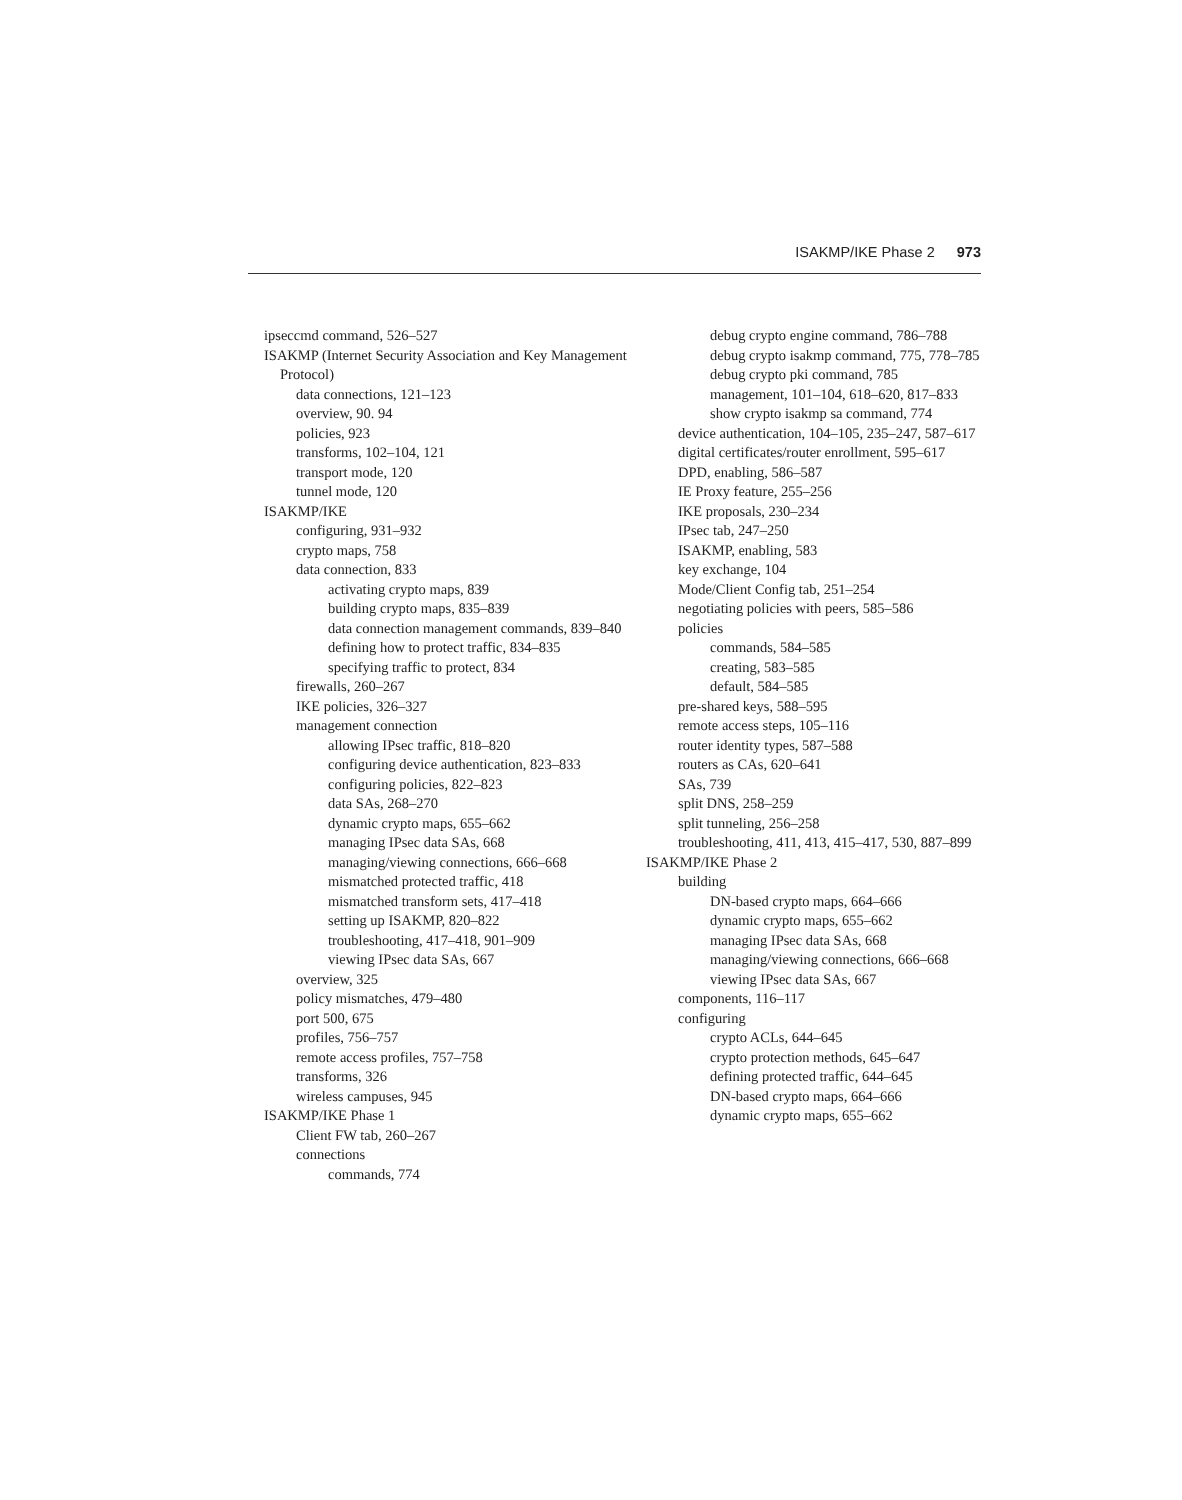ISAKMP/IKE Phase 2 973
ipseccmd command, 526–527
ISAKMP (Internet Security Association and Key Management Protocol)
data connections, 121–123
overview, 90. 94
policies, 923
transforms, 102–104, 121
transport mode, 120
tunnel mode, 120
ISAKMP/IKE
configuring, 931–932
crypto maps, 758
data connection, 833
activating crypto maps, 839
building crypto maps, 835–839
data connection management commands, 839–840
defining how to protect traffic, 834–835
specifying traffic to protect, 834
firewalls, 260–267
IKE policies, 326–327
management connection
allowing IPsec traffic, 818–820
configuring device authentication, 823–833
configuring policies, 822–823
data SAs, 268–270
dynamic crypto maps, 655–662
managing IPsec data SAs, 668
managing/viewing connections, 666–668
mismatched protected traffic, 418
mismatched transform sets, 417–418
setting up ISAKMP, 820–822
troubleshooting, 417–418, 901–909
viewing IPsec data SAs, 667
overview, 325
policy mismatches, 479–480
port 500, 675
profiles, 756–757
remote access profiles, 757–758
transforms, 326
wireless campuses, 945
ISAKMP/IKE Phase 1
Client FW tab, 260–267
connections
commands, 774
debug crypto engine command, 786–788
debug crypto isakmp command, 775, 778–785
debug crypto pki command, 785
management, 101–104, 618–620, 817–833
show crypto isakmp sa command, 774
device authentication, 104–105, 235–247, 587–617
digital certificates/router enrollment, 595–617
DPD, enabling, 586–587
IE Proxy feature, 255–256
IKE proposals, 230–234
IPsec tab, 247–250
ISAKMP, enabling, 583
key exchange, 104
Mode/Client Config tab, 251–254
negotiating policies with peers, 585–586
policies
commands, 584–585
creating, 583–585
default, 584–585
pre-shared keys, 588–595
remote access steps, 105–116
router identity types, 587–588
routers as CAs, 620–641
SAs, 739
split DNS, 258–259
split tunneling, 256–258
troubleshooting, 411, 413, 415–417, 530, 887–899
ISAKMP/IKE Phase 2
building
DN-based crypto maps, 664–666
dynamic crypto maps, 655–662
managing IPsec data SAs, 668
managing/viewing connections, 666–668
viewing IPsec data SAs, 667
components, 116–117
configuring
crypto ACLs, 644–645
crypto protection methods, 645–647
defining protected traffic, 644–645
DN-based crypto maps, 664–666
dynamic crypto maps, 655–662